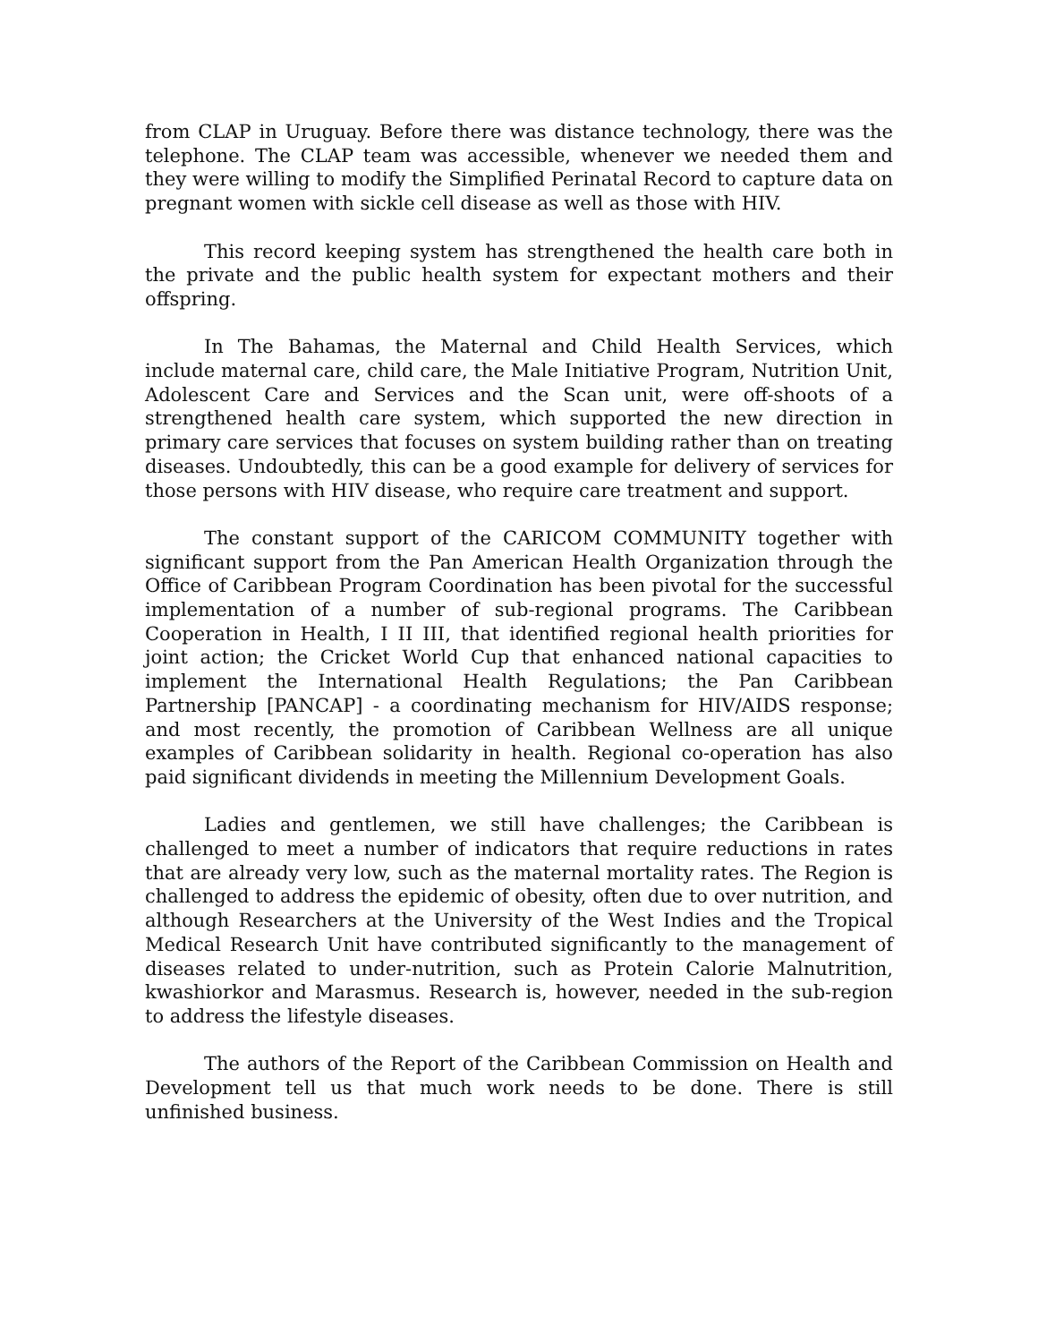from CLAP in Uruguay. Before there was distance technology, there was the telephone. The CLAP team was accessible, whenever we needed them and they were willing to modify the Simplified Perinatal Record to capture data on pregnant women with sickle cell disease as well as those with HIV.
This record keeping system has strengthened the health care both in the private and the public health system for expectant mothers and their offspring.
In The Bahamas, the Maternal and Child Health Services, which include maternal care, child care, the Male Initiative Program, Nutrition Unit, Adolescent Care and Services and the Scan unit, were off-shoots of a strengthened health care system, which supported the new direction in primary care services that focuses on system building rather than on treating diseases. Undoubtedly, this can be a good example for delivery of services for those persons with HIV disease, who require care treatment and support.
The constant support of the CARICOM COMMUNITY together with significant support from the Pan American Health Organization through the Office of Caribbean Program Coordination has been pivotal for the successful implementation of a number of sub-regional programs. The Caribbean Cooperation in Health, I II III, that identified regional health priorities for joint action; the Cricket World Cup that enhanced national capacities to implement the International Health Regulations; the Pan Caribbean Partnership [PANCAP] - a coordinating mechanism for HIV/AIDS response; and most recently, the promotion of Caribbean Wellness are all unique examples of Caribbean solidarity in health. Regional co-operation has also paid significant dividends in meeting the Millennium Development Goals.
Ladies and gentlemen, we still have challenges; the Caribbean is challenged to meet a number of indicators that require reductions in rates that are already very low, such as the maternal mortality rates. The Region is challenged to address the epidemic of obesity, often due to over nutrition, and although Researchers at the University of the West Indies and the Tropical Medical Research Unit have contributed significantly to the management of diseases related to under-nutrition, such as Protein Calorie Malnutrition, kwashiorkor and Marasmus. Research is, however, needed in the sub-region to address the lifestyle diseases.
The authors of the Report of the Caribbean Commission on Health and Development tell us that much work needs to be done. There is still unfinished business.